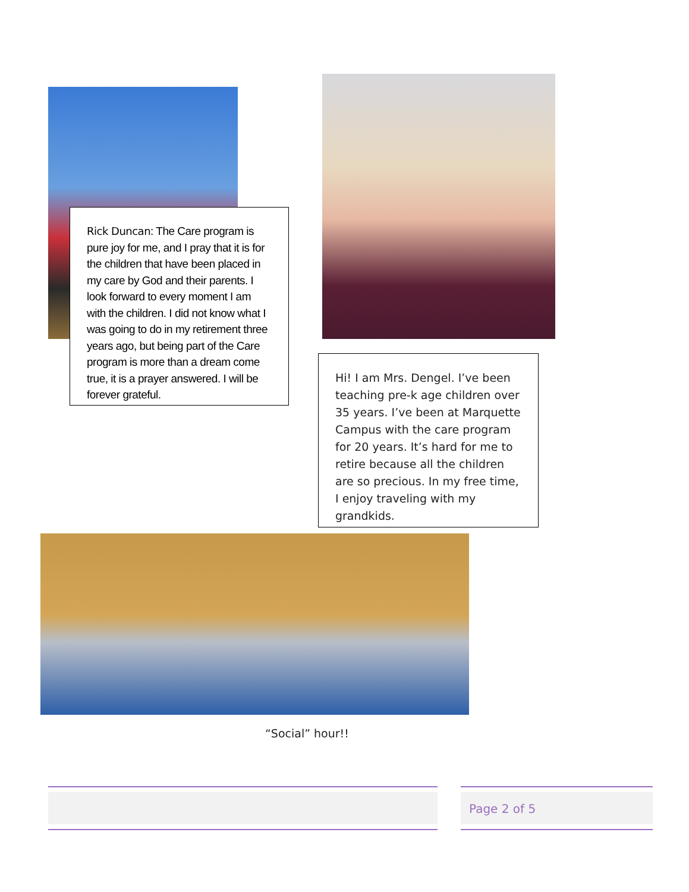Rick Duncan: The Care program is pure joy for me, and I pray that it is for the children that have been placed in my care by God and their parents. I look forward to every moment I am with the children. I did not know what I was going to do in my retirement three years ago, but being part of the Care program is more than a dream come true, it is a prayer answered. I will be forever grateful.
Hi! I am Mrs. Dengel. I’ve been teaching pre-k age children over 35 years. I’ve been at Marquette Campus with the care program for 20 years. It’s hard for me to retire because all the children are so precious. In my free time, I enjoy traveling with my grandkids.
“Social” hour!!
Page 2 of 5